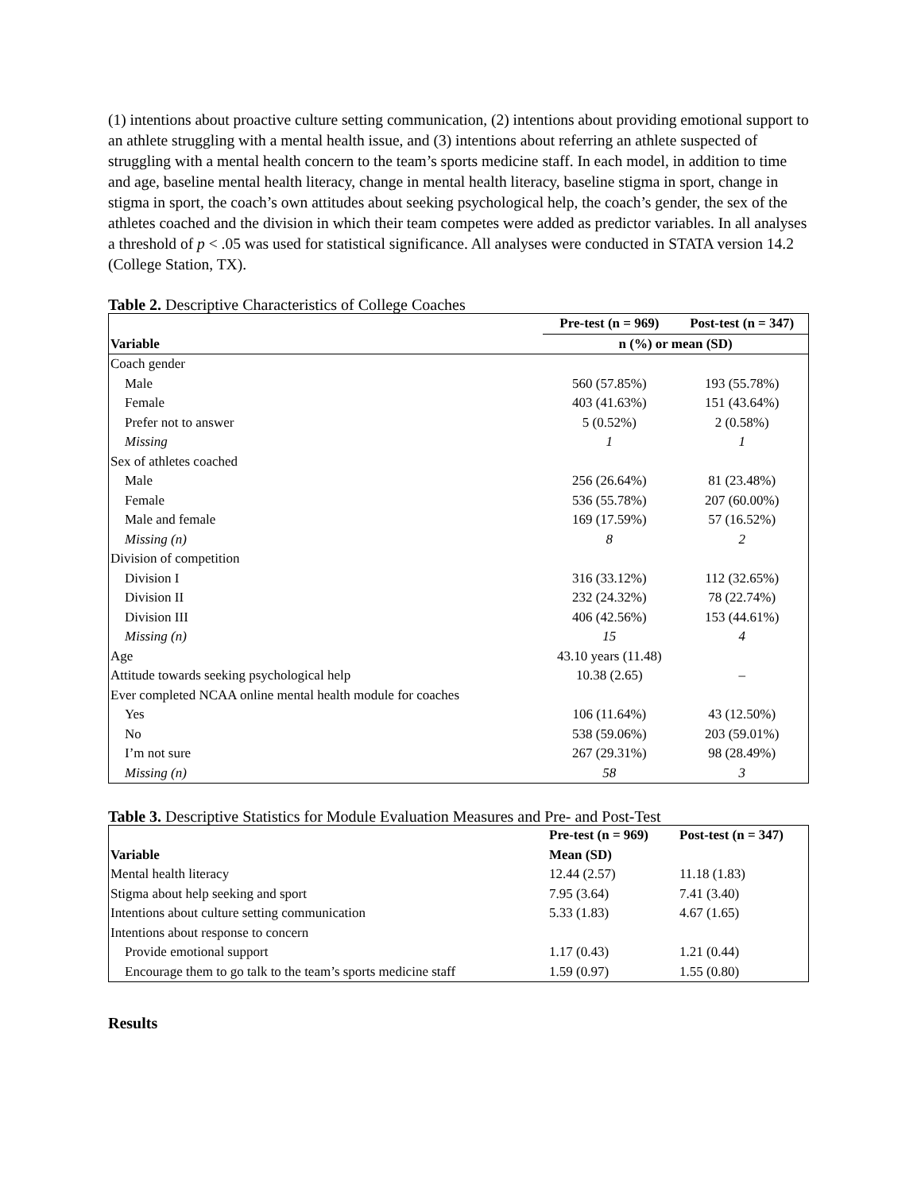(1) intentions about proactive culture setting communication, (2) intentions about providing emotional support to an athlete struggling with a mental health issue, and (3) intentions about referring an athlete suspected of struggling with a mental health concern to the team’s sports medicine staff. In each model, in addition to time and age, baseline mental health literacy, change in mental health literacy, baseline stigma in sport, change in stigma in sport, the coach’s own attitudes about seeking psychological help, the coach’s gender, the sex of the athletes coached and the division in which their team competes were added as predictor variables. In all analyses a threshold of p < .05 was used for statistical significance. All analyses were conducted in STATA version 14.2 (College Station, TX).
Table 2. Descriptive Characteristics of College Coaches
| | Pre-test (n = 969) | Post-test (n = 347) |
| --- | --- | --- |
| Variable | n (%) or mean (SD) | |
| Coach gender | | |
| Male | 560 (57.85%) | 193 (55.78%) |
| Female | 403 (41.63%) | 151 (43.64%) |
| Prefer not to answer | 5 (0.52%) | 2 (0.58%) |
| Missing | 1 | 1 |
| Sex of athletes coached | | |
| Male | 256 (26.64%) | 81 (23.48%) |
| Female | 536 (55.78%) | 207 (60.00%) |
| Male and female | 169 (17.59%) | 57 (16.52%) |
| Missing (n) | 8 | 2 |
| Division of competition | | |
| Division I | 316 (33.12%) | 112 (32.65%) |
| Division II | 232 (24.32%) | 78 (22.74%) |
| Division III | 406 (42.56%) | 153 (44.61%) |
| Missing (n) | 15 | 4 |
| Age | 43.10 years (11.48) | |
| Attitude towards seeking psychological help | 10.38 (2.65) | – |
| Ever completed NCAA online mental health module for coaches | | |
| Yes | 106 (11.64%) | 43 (12.50%) |
| No | 538 (59.06%) | 203 (59.01%) |
| I’m not sure | 267 (29.31%) | 98 (28.49%) |
| Missing (n) | 58 | 3 |
Table 3. Descriptive Statistics for Module Evaluation Measures and Pre- and Post-Test
| | Pre-test (n = 969) | Post-test (n = 347) |
| --- | --- | --- |
| Variable | Mean (SD) | |
| Mental health literacy | 12.44 (2.57) | 11.18 (1.83) |
| Stigma about help seeking and sport | 7.95 (3.64) | 7.41 (3.40) |
| Intentions about culture setting communication | 5.33 (1.83) | 4.67 (1.65) |
| Intentions about response to concern | | |
| Provide emotional support | 1.17 (0.43) | 1.21 (0.44) |
| Encourage them to go talk to the team’s sports medicine staff | 1.59 (0.97) | 1.55 (0.80) |
Results